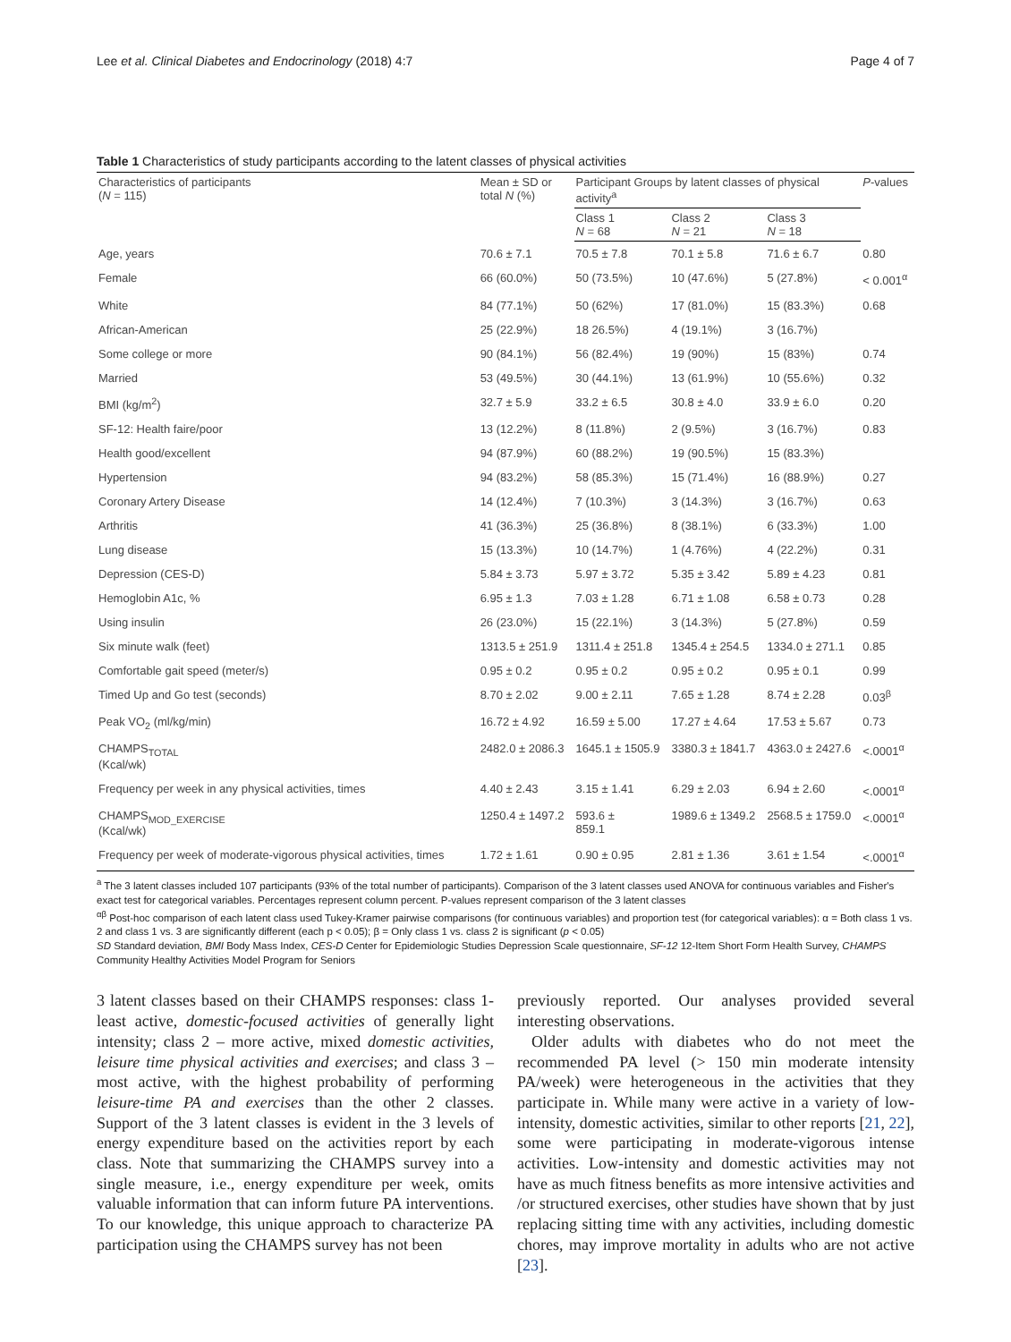Lee et al. Clinical Diabetes and Endocrinology (2018) 4:7 Page 4 of 7
Table 1 Characteristics of study participants according to the latent classes of physical activities
| Characteristics of participants ( N = 115) | Mean ± SD or total N (%) | Participant Groups by latent classes of physical activity<sup>a</sup> | | | P -values |
| --- | --- | --- | --- | --- | --- |
| | | Class 1 N = 68 | Class 2 N = 21 | Class 3 N = 18 | |
| Age, years | 70.6 ± 7.1 | 70.5 ± 7.8 | 70.1 ± 5.8 | 71.6 ± 6.7 | 0.80 |
| Female | 66 (60.0%) | 50 (73.5%) | 10 (47.6%) | 5 (27.8%) | < 0.001<sup>α</sup> |
| White | 84 (77.1%) | 50 (62%) | 17 (81.0%) | 15 (83.3%) | 0.68 |
| African-American | 25 (22.9%) | 18 26.5%) | 4 (19.1%) | 3 (16.7%) | |
| Some college or more | 90 (84.1%) | 56 (82.4%) | 19 (90%) | 15 (83%) | 0.74 |
| Married | 53 (49.5%) | 30 (44.1%) | 13 (61.9%) | 10 (55.6%) | 0.32 |
| BMI (kg/m<sup>2</sup>) | 32.7 ± 5.9 | 33.2 ± 6.5 | 30.8 ± 4.0 | 33.9 ± 6.0 | 0.20 |
| SF-12: Health faire/poor | 13 (12.2%) | 8 (11.8%) | 2 (9.5%) | 3 (16.7%) | 0.83 |
| Health good/excellent | 94 (87.9%) | 60 (88.2%) | 19 (90.5%) | 15 (83.3%) | |
| Hypertension | 94 (83.2%) | 58 (85.3%) | 15 (71.4%) | 16 (88.9%) | 0.27 |
| Coronary Artery Disease | 14 (12.4%) | 7 (10.3%) | 3 (14.3%) | 3 (16.7%) | 0.63 |
| Arthritis | 41 (36.3%) | 25 (36.8%) | 8 (38.1%) | 6 (33.3%) | 1.00 |
| Lung disease | 15 (13.3%) | 10 (14.7%) | 1 (4.76%) | 4 (22.2%) | 0.31 |
| Depression (CES-D) | 5.84 ± 3.73 | 5.97 ± 3.72 | 5.35 ± 3.42 | 5.89 ± 4.23 | 0.81 |
| Hemoglobin A1c, % | 6.95 ± 1.3 | 7.03 ± 1.28 | 6.71 ± 1.08 | 6.58 ± 0.73 | 0.28 |
| Using insulin | 26 (23.0%) | 15 (22.1%) | 3 (14.3%) | 5 (27.8%) | 0.59 |
| Six minute walk (feet) | 1313.5 ± 251.9 | 1311.4 ± 251.8 | 1345.4 ± 254.5 | 1334.0 ± 271.1 | 0.85 |
| Comfortable gait speed (meter/s) | 0.95 ± 0.2 | 0.95 ± 0.2 | 0.95 ± 0.2 | 0.95 ± 0.1 | 0.99 |
| Timed Up and Go test (seconds) | 8.70 ± 2.02 | 9.00 ± 2.11 | 7.65 ± 1.28 | 8.74 ± 2.28 | 0.03<sup>β</sup> |
| Peak VO<sub>2</sub> (ml/kg/min) | 16.72 ± 4.92 | 16.59 ± 5.00 | 17.27 ± 4.64 | 17.53 ± 5.67 | 0.73 |
| CHAMPS<sub>TOTAL</sub> (Kcal/wk) | 2482.0 ± 2086.3 | 1645.1 ± 1505.9 | 3380.3 ± 1841.7 | 4363.0 ± 2427.6 | <.0001<sup>α</sup> |
| Frequency per week in any physical activities, times | 4.40 ± 2.43 | 3.15 ± 1.41 | 6.29 ± 2.03 | 6.94 ± 2.60 | <.0001<sup>α</sup> |
| CHAMPS<sub>MOD_EXERCISE</sub> (Kcal/wk) | 1250.4 ± 1497.2 | 593.6 ± 859.1 | 1989.6 ± 1349.2 | 2568.5 ± 1759.0 | <.0001<sup>α</sup> |
| Frequency per week of moderate-vigorous physical activities, times | 1.72 ± 1.61 | 0.90 ± 0.95 | 2.81 ± 1.36 | 3.61 ± 1.54 | <.0001<sup>α</sup> |
<sup>a</sup> The 3 latent classes included 107 participants (93% of the total number of participants). Comparison of the 3 latent classes used ANOVA for continuous variables and Fisher's exact test for categorical variables. Percentages represent column percent. P-values represent comparison of the 3 latent classes
<sup>αβ</sup> Post-hoc comparison of each latent class used Tukey-Kramer pairwise comparisons (for continuous variables) and proportion test (for categorical variables): α = Both class 1 vs. 2 and class 1 vs. 3 are significantly different (each p < 0.05); β = Only class 1 vs. class 2 is significant (p < 0.05)
SD Standard deviation, BMI Body Mass Index, CES-D Center for Epidemiologic Studies Depression Scale questionnaire, SF-12 12-Item Short Form Health Survey, CHAMPS Community Healthy Activities Model Program for Seniors
3 latent classes based on their CHAMPS responses: class 1- least active, domestic-focused activities of generally light intensity; class 2 – more active, mixed domestic activities, leisure time physical activities and exercises; and class 3 – most active, with the highest probability of performing leisure-time PA and exercises than the other 2 classes. Support of the 3 latent classes is evident in the 3 levels of energy expenditure based on the activities report by each class. Note that summarizing the CHAMPS survey into a single measure, i.e., energy expenditure per week, omits valuable information that can inform future PA interventions. To our knowledge, this unique approach to characterize PA participation using the CHAMPS survey has not been
previously reported. Our analyses provided several interesting observations.
Older adults with diabetes who do not meet the recommended PA level (> 150 min moderate intensity PA/week) were heterogeneous in the activities that they participate in. While many were active in a variety of low-intensity, domestic activities, similar to other reports [21, 22], some were participating in moderate-vigorous intense activities. Low-intensity and domestic activities may not have as much fitness benefits as more intensive activities and /or structured exercises, other studies have shown that by just replacing sitting time with any activities, including domestic chores, may improve mortality in adults who are not active [23].